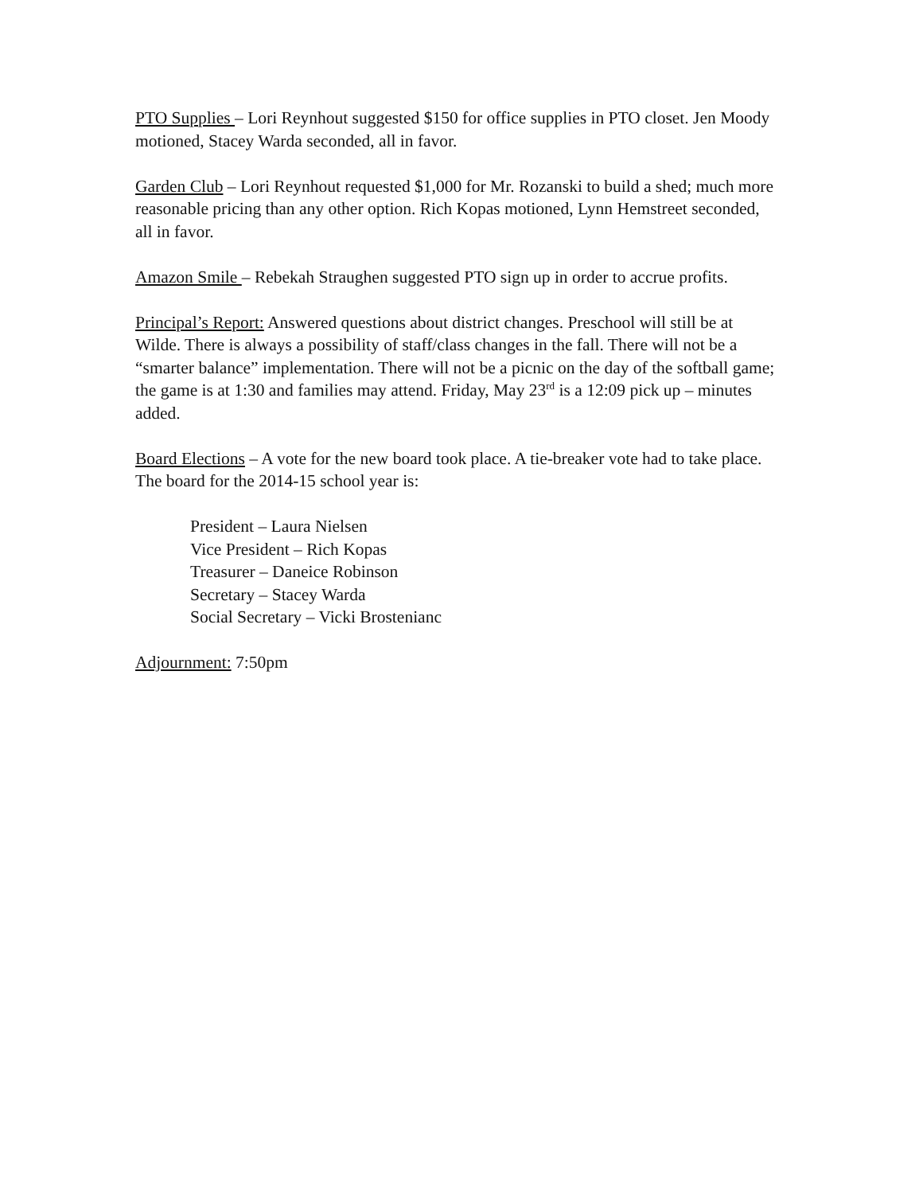PTO Supplies – Lori Reynhout suggested $150 for office supplies in PTO closet. Jen Moody motioned, Stacey Warda seconded, all in favor.
Garden Club – Lori Reynhout requested $1,000 for Mr. Rozanski to build a shed; much more reasonable pricing than any other option. Rich Kopas motioned, Lynn Hemstreet seconded, all in favor.
Amazon Smile – Rebekah Straughen suggested PTO sign up in order to accrue profits.
Principal’s Report: Answered questions about district changes. Preschool will still be at Wilde. There is always a possibility of staff/class changes in the fall. There will not be a “smarter balance” implementation. There will not be a picnic on the day of the softball game; the game is at 1:30 and families may attend. Friday, May 23<sup>rd</sup> is a 12:09 pick up – minutes added.
Board Elections – A vote for the new board took place. A tie-breaker vote had to take place. The board for the 2014-15 school year is:
President – Laura Nielsen
Vice President – Rich Kopas
Treasurer – Daneice Robinson
Secretary – Stacey Warda
Social Secretary – Vicki Brostenianc
Adjournment: 7:50pm